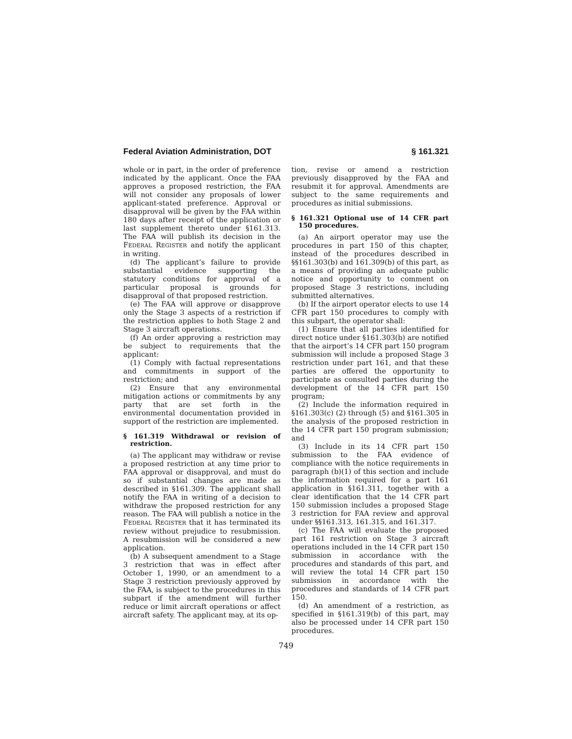Federal Aviation Administration, DOT § 161.321
whole or in part, in the order of preference indicated by the applicant. Once the FAA approves a proposed restriction, the FAA will not consider any proposals of lower applicant-stated preference. Approval or disapproval will be given by the FAA within 180 days after receipt of the application or last supplement thereto under §161.313. The FAA will publish its decision in the FEDERAL REGISTER and notify the applicant in writing.
(d) The applicant’s failure to provide substantial evidence supporting the statutory conditions for approval of a particular proposal is grounds for disapproval of that proposed restriction.
(e) The FAA will approve or disapprove only the Stage 3 aspects of a restriction if the restriction applies to both Stage 2 and Stage 3 aircraft operations.
(f) An order approving a restriction may be subject to requirements that the applicant:
(1) Comply with factual representations and commitments in support of the restriction; and
(2) Ensure that any environmental mitigation actions or commitments by any party that are set forth in the environmental documentation provided in support of the restriction are implemented.
§ 161.319 Withdrawal or revision of restriction.
(a) The applicant may withdraw or revise a proposed restriction at any time prior to FAA approval or disapproval, and must do so if substantial changes are made as described in §161.309. The applicant shall notify the FAA in writing of a decision to withdraw the proposed restriction for any reason. The FAA will publish a notice in the FEDERAL REGISTER that it has terminated its review without prejudice to resubmission. A resubmission will be considered a new application.
(b) A subsequent amendment to a Stage 3 restriction that was in effect after October 1, 1990, or an amendment to a Stage 3 restriction previously approved by the FAA, is subject to the procedures in this subpart if the amendment will further reduce or limit aircraft operations or affect aircraft safety. The applicant may, at its op-
tion, revise or amend a restriction previously disapproved by the FAA and resubmit it for approval. Amendments are subject to the same requirements and procedures as initial submissions.
§ 161.321 Optional use of 14 CFR part 150 procedures.
(a) An airport operator may use the procedures in part 150 of this chapter, instead of the procedures described in §§161.303(b) and 161.309(b) of this part, as a means of providing an adequate public notice and opportunity to comment on proposed Stage 3 restrictions, including submitted alternatives.
(b) If the airport operator elects to use 14 CFR part 150 procedures to comply with this subpart, the operator shall:
(1) Ensure that all parties identified for direct notice under §161.303(b) are notified that the airport’s 14 CFR part 150 program submission will include a proposed Stage 3 restriction under part 161, and that these parties are offered the opportunity to participate as consulted parties during the development of the 14 CFR part 150 program;
(2) Include the information required in §161.303(c) (2) through (5) and §161.305 in the analysis of the proposed restriction in the 14 CFR part 150 program submission; and
(3) Include in its 14 CFR part 150 submission to the FAA evidence of compliance with the notice requirements in paragraph (b)(1) of this section and include the information required for a part 161 application in §161.311, together with a clear identification that the 14 CFR part 150 submission includes a proposed Stage 3 restriction for FAA review and approval under §§161.313, 161.315, and 161.317.
(c) The FAA will evaluate the proposed part 161 restriction on Stage 3 aircraft operations included in the 14 CFR part 150 submission in accordance with the procedures and standards of this part, and will review the total 14 CFR part 150 submission in accordance with the procedures and standards of 14 CFR part 150.
(d) An amendment of a restriction, as specified in §161.319(b) of this part, may also be processed under 14 CFR part 150 procedures.
749